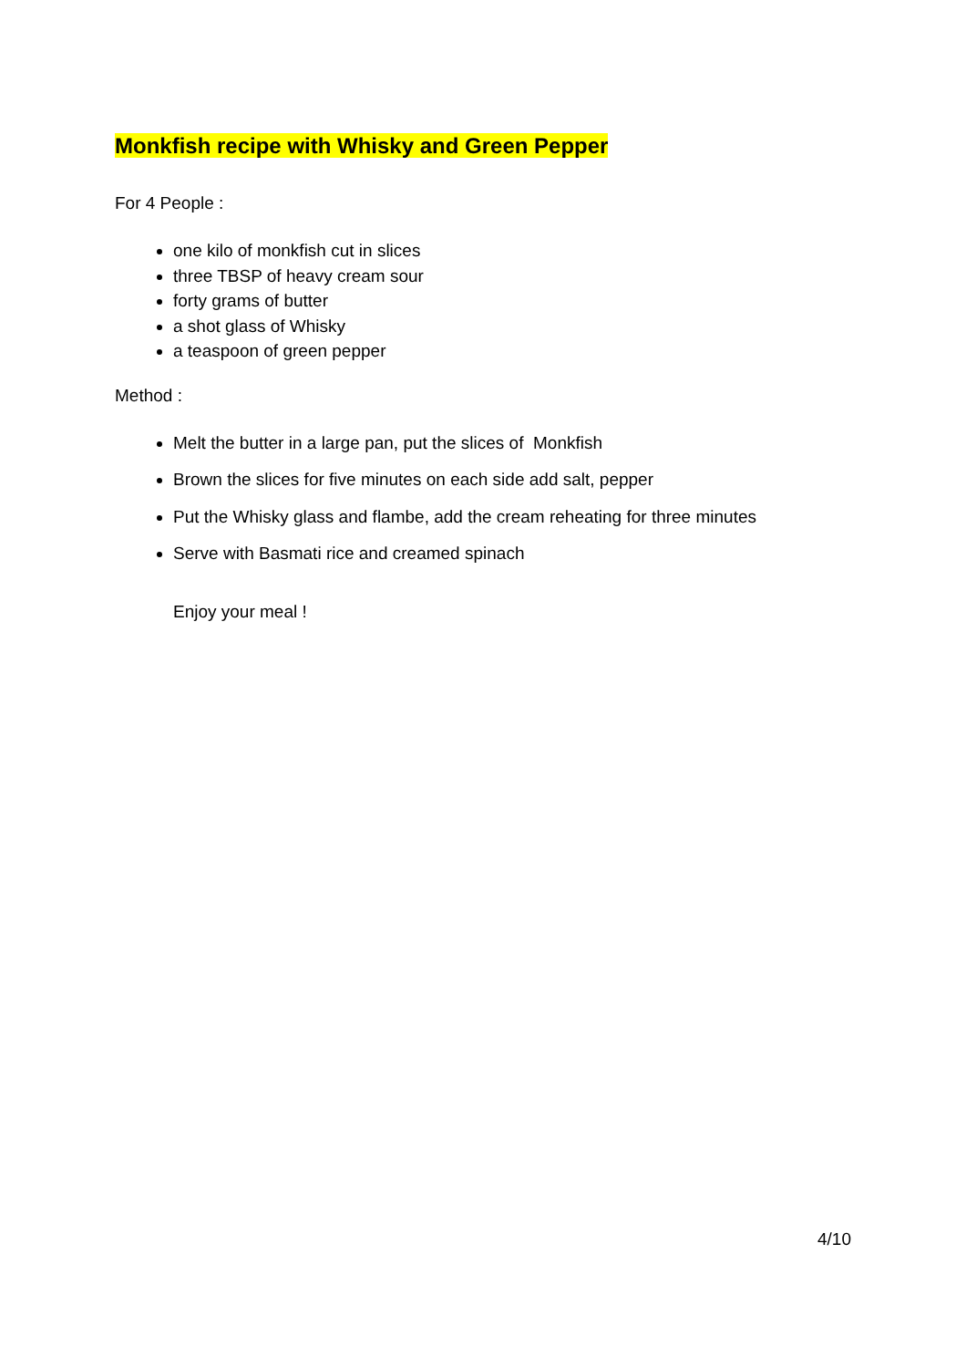Monkfish recipe with Whisky and Green Pepper
For 4 People :
one kilo of monkfish cut in slices
three TBSP of heavy cream sour
forty grams of butter
a shot glass of Whisky
a teaspoon of green pepper
Method :
Melt the butter in a large pan, put the slices of Monkfish
Brown the slices for five minutes on each side add salt, pepper
Put the Whisky glass and flambe, add the cream reheating for three minutes
Serve with Basmati rice and creamed spinach
Enjoy your meal !
4/10